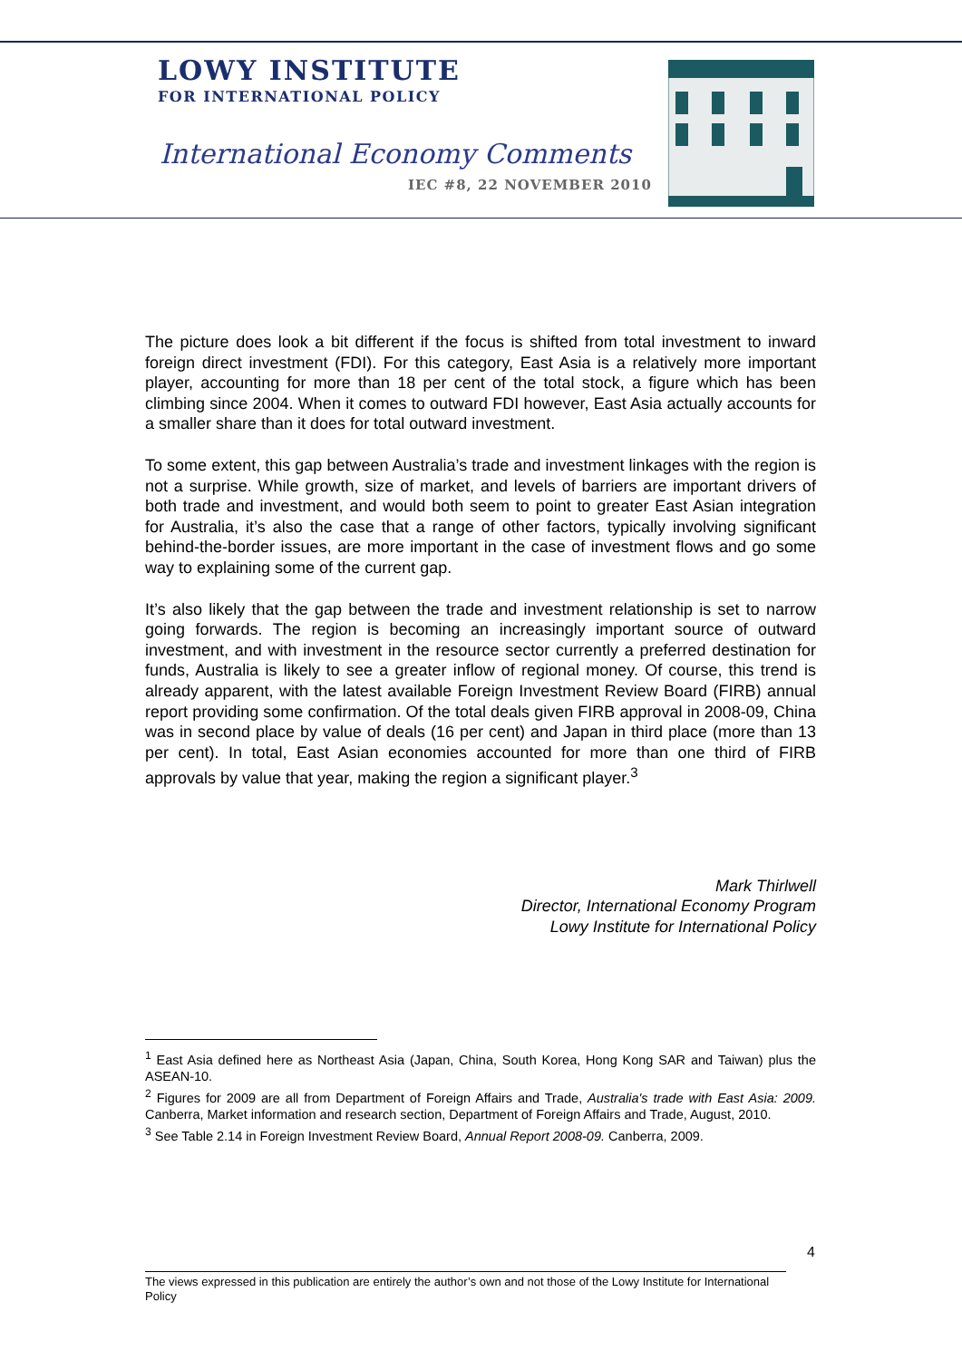LOWY INSTITUTE
FOR INTERNATIONAL POLICY
International Economy Comments
IEC #8, 22 NOVEMBER 2010
The picture does look a bit different if the focus is shifted from total investment to inward foreign direct investment (FDI). For this category, East Asia is a relatively more important player, accounting for more than 18 per cent of the total stock, a figure which has been climbing since 2004. When it comes to outward FDI however, East Asia actually accounts for a smaller share than it does for total outward investment.
To some extent, this gap between Australia’s trade and investment linkages with the region is not a surprise. While growth, size of market, and levels of barriers are important drivers of both trade and investment, and would both seem to point to greater East Asian integration for Australia, it’s also the case that a range of other factors, typically involving significant behind-the-border issues, are more important in the case of investment flows and go some way to explaining some of the current gap.
It’s also likely that the gap between the trade and investment relationship is set to narrow going forwards. The region is becoming an increasingly important source of outward investment, and with investment in the resource sector currently a preferred destination for funds, Australia is likely to see a greater inflow of regional money. Of course, this trend is already apparent, with the latest available Foreign Investment Review Board (FIRB) annual report providing some confirmation. Of the total deals given FIRB approval in 2008-09, China was in second place by value of deals (16 per cent) and Japan in third place (more than 13 per cent). In total, East Asian economies accounted for more than one third of FIRB approvals by value that year, making the region a significant player.<sup>3</sup>
Mark Thirlwell
Director, International Economy Program
Lowy Institute for International Policy
<sup>1</sup> East Asia defined here as Northeast Asia (Japan, China, South Korea, Hong Kong SAR and Taiwan) plus the ASEAN-10.
<sup>2</sup> Figures for 2009 are all from Department of Foreign Affairs and Trade, Australia's trade with East Asia: 2009. Canberra, Market information and research section, Department of Foreign Affairs and Trade, August, 2010.
<sup>3</sup> See Table 2.14 in Foreign Investment Review Board, Annual Report 2008-09. Canberra, 2009.
4
The views expressed in this publication are entirely the author’s own and not those of the Lowy Institute for International Policy